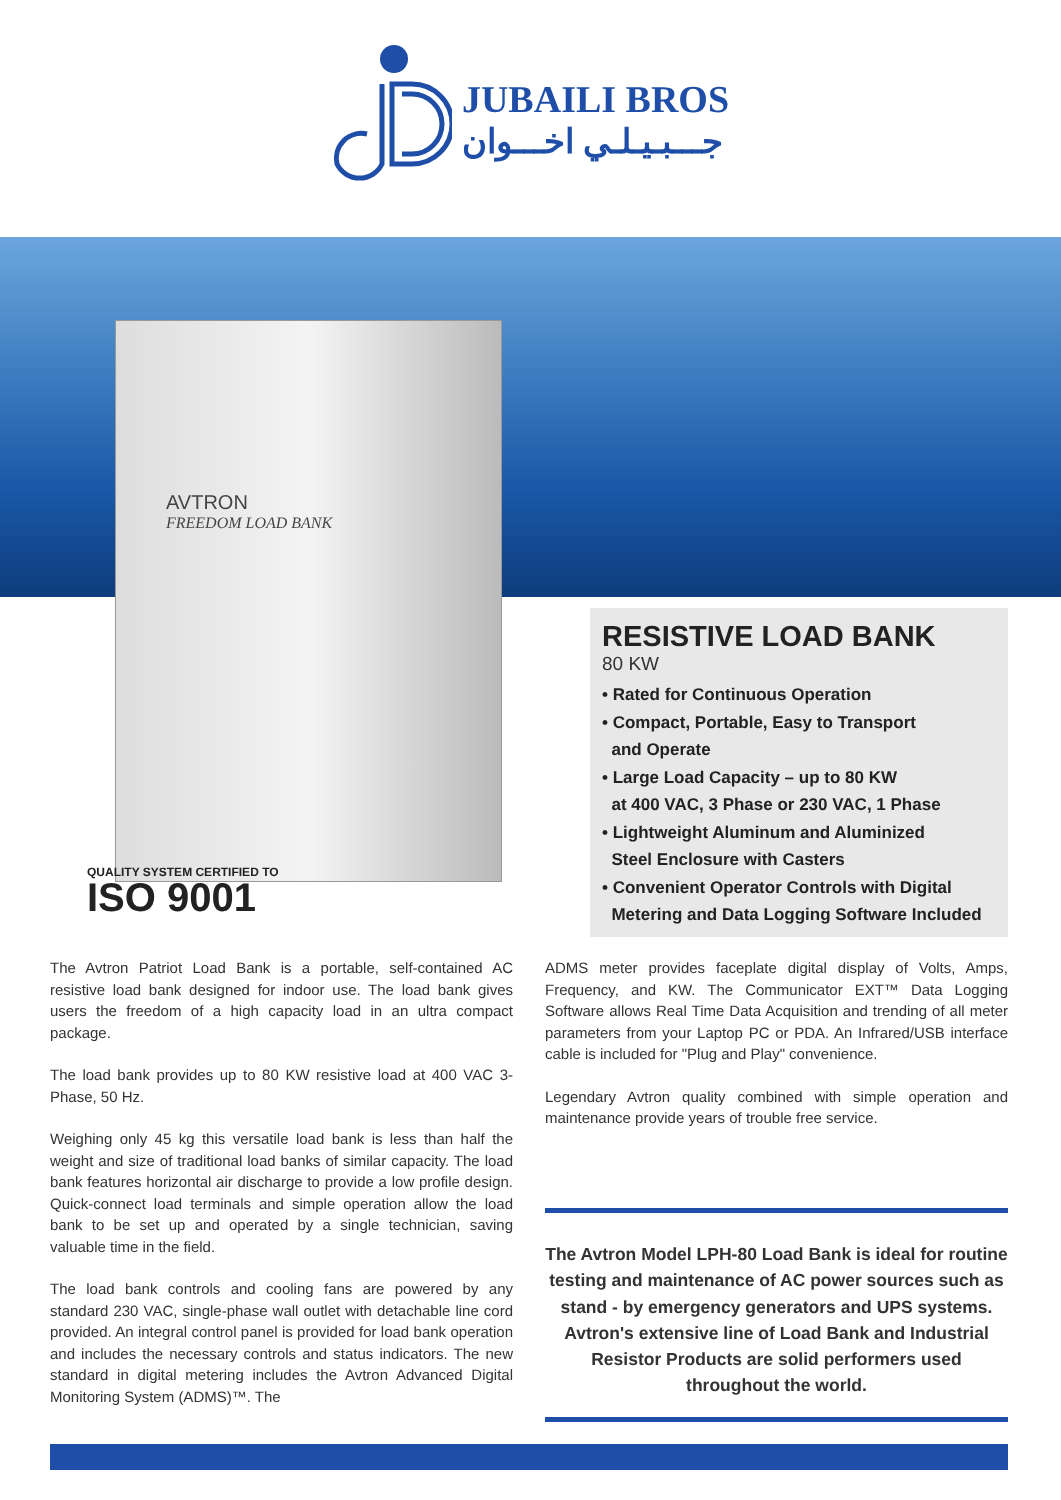JUBAILI BROS
جـــبـيـلـي اخـــوان
AVTRON
FREEDOM LOAD BANK
QUALITY SYSTEM CERTIFIED TO
ISO 9001
RESISTIVE LOAD BANK
80 KW
• Rated for Continuous Operation
• Compact, Portable, Easy to Transport
and Operate
• Large Load Capacity – up to 80 KW
at 400 VAC, 3 Phase or 230 VAC, 1 Phase
• Lightweight Aluminum and Aluminized
Steel Enclosure with Casters
• Convenient Operator Controls with Digital
Metering and Data Logging Software Included
The Avtron Patriot Load Bank is a portable, self-contained AC resistive load bank designed for indoor use. The load bank gives users the freedom of a high capacity load in an ultra compact package.
The load bank provides up to 80 KW resistive load at 400 VAC 3-Phase, 50 Hz.
Weighing only 45 kg this versatile load bank is less than half the weight and size of traditional load banks of similar capacity. The load bank features horizontal air discharge to provide a low profile design. Quick-connect load terminals and simple operation allow the load bank to be set up and operated by a single technician, saving valuable time in the field.
The load bank controls and cooling fans are powered by any standard 230 VAC, single-phase wall outlet with detachable line cord provided. An integral control panel is provided for load bank operation and includes the necessary controls and status indicators. The new standard in digital metering includes the Avtron Advanced Digital Monitoring System (ADMS)™. The
ADMS meter provides faceplate digital display of Volts, Amps, Frequency, and KW. The Communicator EXT™ Data Logging Software allows Real Time Data Acquisition and trending of all meter parameters from your Laptop PC or PDA. An Infrared/USB interface cable is included for "Plug and Play" convenience.
Legendary Avtron quality combined with simple operation and maintenance provide years of trouble free service.
The Avtron Model LPH-80 Load Bank is ideal for routine testing and maintenance of AC power sources such as stand - by emergency generators and UPS systems. Avtron's extensive line of Load Bank and Industrial Resistor Products are solid performers used throughout the world.